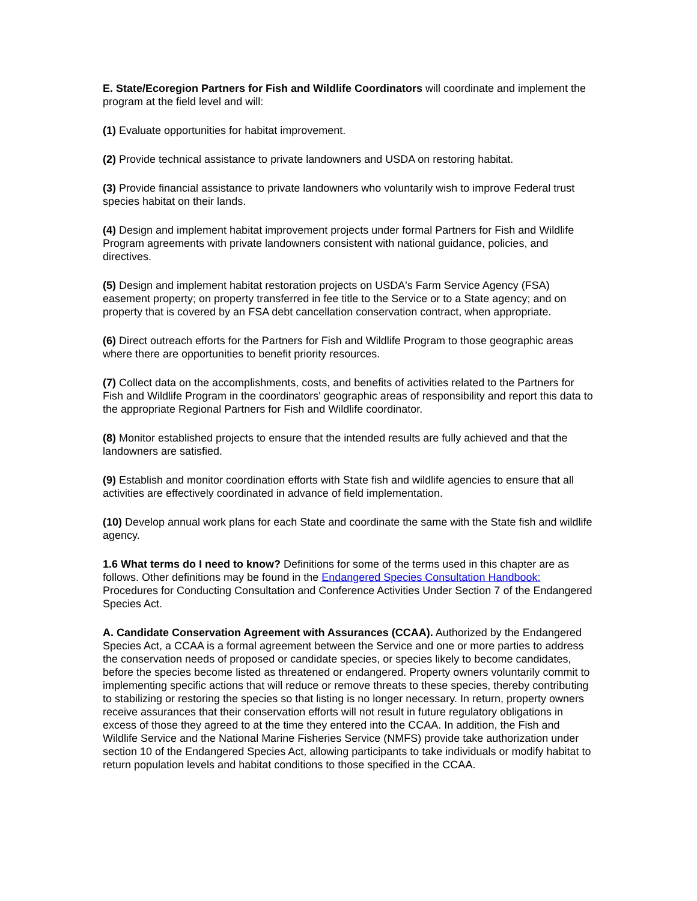E. State/Ecoregion Partners for Fish and Wildlife Coordinators will coordinate and implement the program at the field level and will:
(1) Evaluate opportunities for habitat improvement.
(2) Provide technical assistance to private landowners and USDA on restoring habitat.
(3) Provide financial assistance to private landowners who voluntarily wish to improve Federal trust species habitat on their lands.
(4) Design and implement habitat improvement projects under formal Partners for Fish and Wildlife Program agreements with private landowners consistent with national guidance, policies, and directives.
(5) Design and implement habitat restoration projects on USDA's Farm Service Agency (FSA) easement property; on property transferred in fee title to the Service or to a State agency; and on property that is covered by an FSA debt cancellation conservation contract, when appropriate.
(6) Direct outreach efforts for the Partners for Fish and Wildlife Program to those geographic areas where there are opportunities to benefit priority resources.
(7) Collect data on the accomplishments, costs, and benefits of activities related to the Partners for Fish and Wildlife Program in the coordinators' geographic areas of responsibility and report this data to the appropriate Regional Partners for Fish and Wildlife coordinator.
(8) Monitor established projects to ensure that the intended results are fully achieved and that the landowners are satisfied.
(9) Establish and monitor coordination efforts with State fish and wildlife agencies to ensure that all activities are effectively coordinated in advance of field implementation.
(10) Develop annual work plans for each State and coordinate the same with the State fish and wildlife agency.
1.6 What terms do I need to know? Definitions for some of the terms used in this chapter are as follows. Other definitions may be found in the Endangered Species Consultation Handbook: Procedures for Conducting Consultation and Conference Activities Under Section 7 of the Endangered Species Act.
A. Candidate Conservation Agreement with Assurances (CCAA). Authorized by the Endangered Species Act, a CCAA is a formal agreement between the Service and one or more parties to address the conservation needs of proposed or candidate species, or species likely to become candidates, before the species become listed as threatened or endangered. Property owners voluntarily commit to implementing specific actions that will reduce or remove threats to these species, thereby contributing to stabilizing or restoring the species so that listing is no longer necessary. In return, property owners receive assurances that their conservation efforts will not result in future regulatory obligations in excess of those they agreed to at the time they entered into the CCAA. In addition, the Fish and Wildlife Service and the National Marine Fisheries Service (NMFS) provide take authorization under section 10 of the Endangered Species Act, allowing participants to take individuals or modify habitat to return population levels and habitat conditions to those specified in the CCAA.